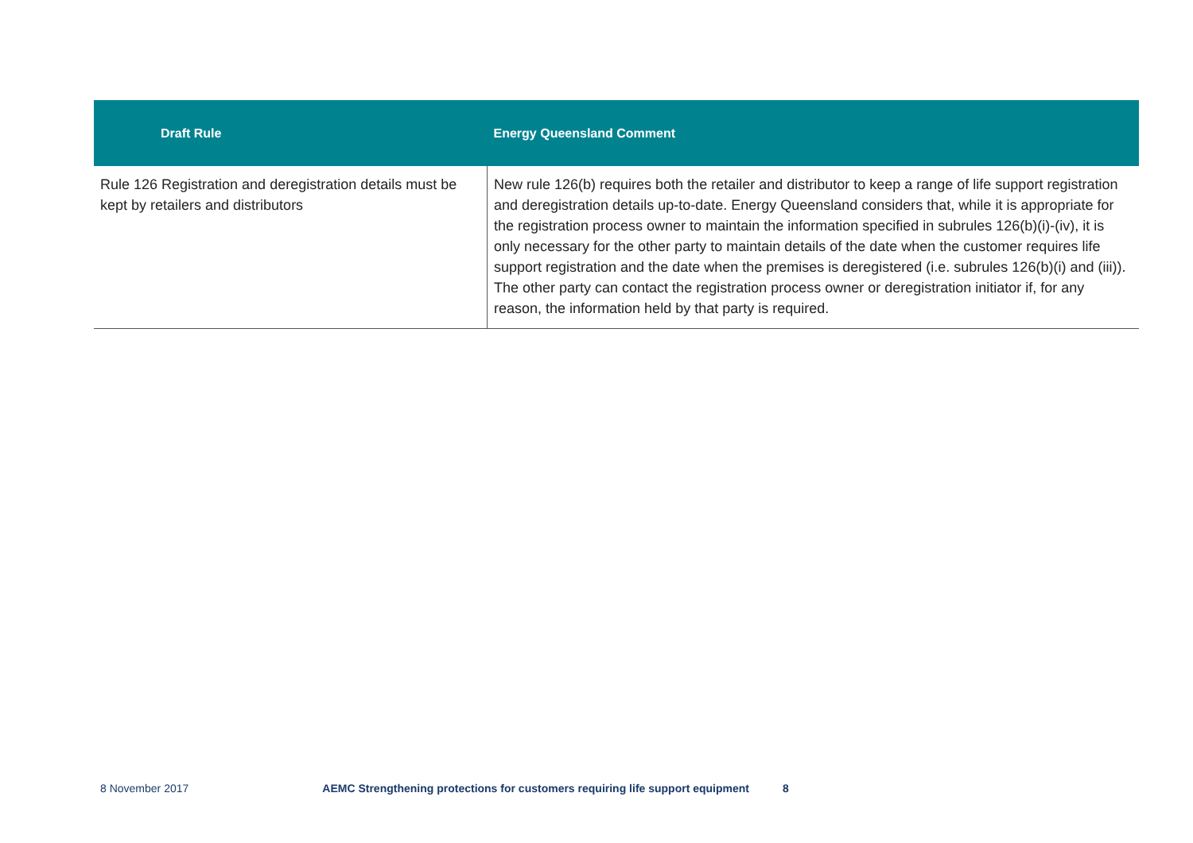| Draft Rule | Energy Queensland Comment |
| --- | --- |
| Rule 126 Registration and deregistration details must be kept by retailers and distributors | New rule 126(b) requires both the retailer and distributor to keep a range of life support registration and deregistration details up-to-date. Energy Queensland considers that, while it is appropriate for the registration process owner to maintain the information specified in subrules 126(b)(i)-(iv), it is only necessary for the other party to maintain details of the date when the customer requires life support registration and the date when the premises is deregistered (i.e. subrules 126(b)(i) and (iii)). The other party can contact the registration process owner or deregistration initiator if, for any reason, the information held by that party is required. |
8 November 2017 AEMC Strengthening protections for customers requiring life support equipment 8